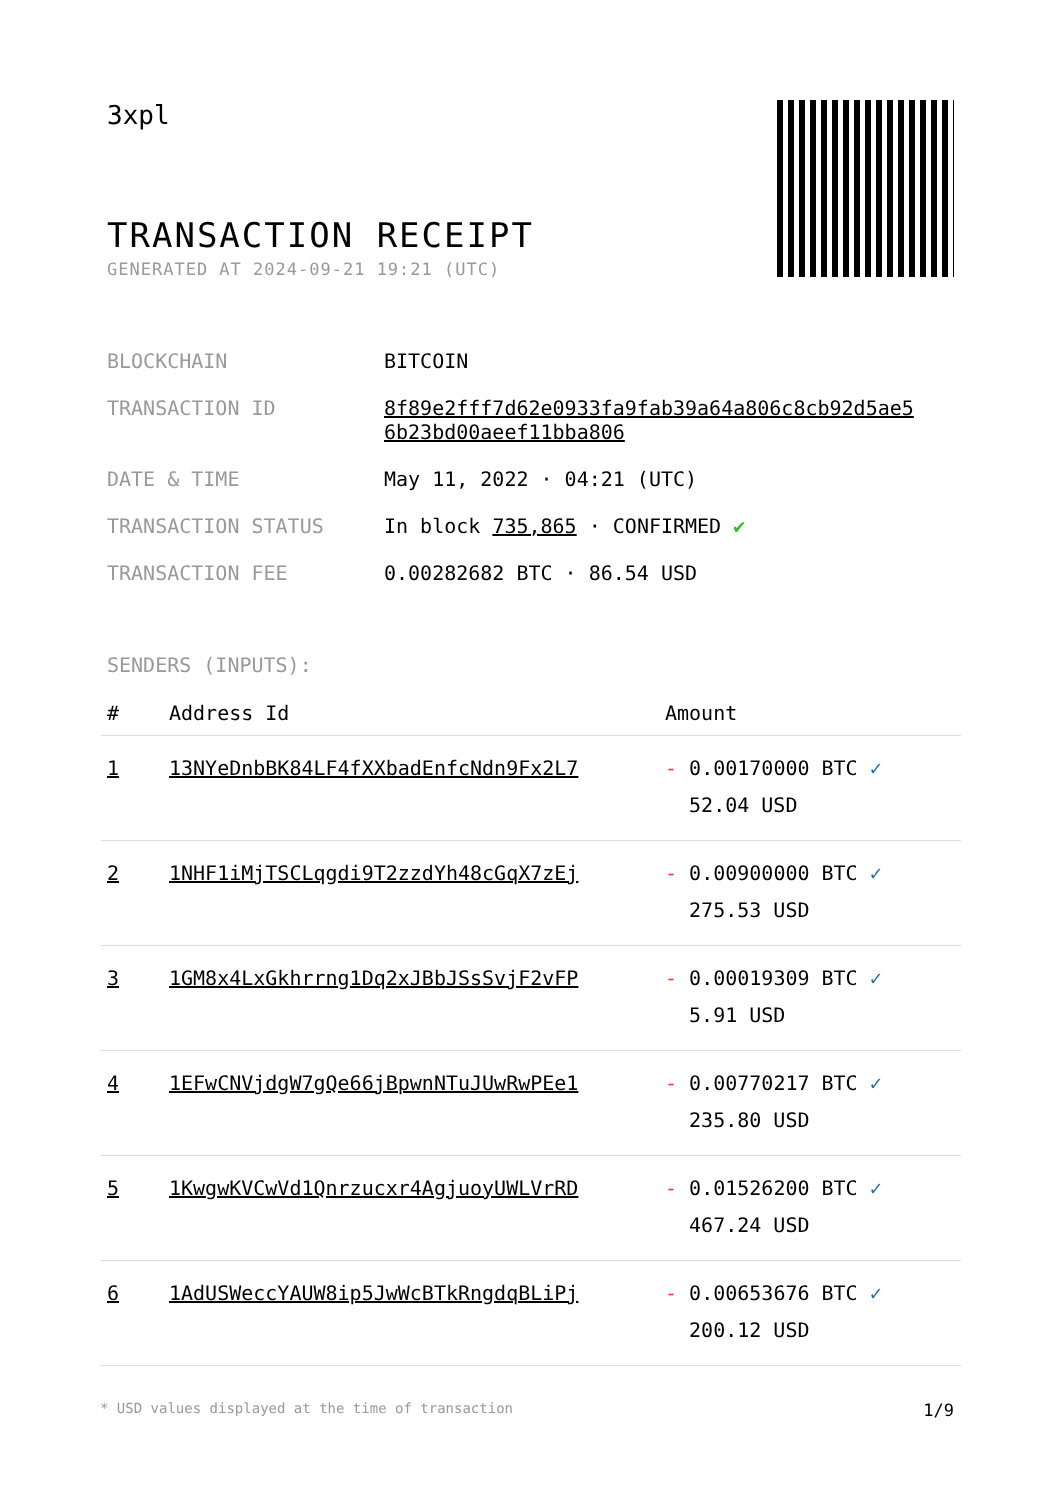3xpl
TRANSACTION RECEIPT
GENERATED AT 2024-09-21 19:21 (UTC)
| BLOCKCHAIN | BITCOIN |
| TRANSACTION ID | 8f89e2fff7d62e0933fa9fab39a64a806c8cb92d5ae5 6b23bd00aeef11bba806 |
| DATE & TIME | May 11, 2022 · 04:21 (UTC) |
| TRANSACTION STATUS | In block 735,865 · CONFIRMED ✔ |
| TRANSACTION FEE | 0.00282682 BTC · 86.54 USD |
SENDERS (INPUTS):
| # | Address Id | Amount |
| --- | --- | --- |
| 1 | 13NYeDnbBK84LF4fXXbadEnfcNdn9Fx2L7 | - 0.00170000 BTC ✓ 52.04 USD |
| 2 | 1NHF1iMjTSCLqgdi9T2zzdYh48cGqX7zEj | - 0.00900000 BTC ✓ 275.53 USD |
| 3 | 1GM8x4LxGkhrrng1Dq2xJBbJSsSvjF2vFP | - 0.00019309 BTC ✓ 5.91 USD |
| 4 | 1EFwCNVjdgW7gQe66jBpwnNTuJUwRwPEe1 | - 0.00770217 BTC ✓ 235.80 USD |
| 5 | 1KwgwKVCwVd1Qnrzucxr4AgjuoyUWLVrRD | - 0.01526200 BTC ✓ 467.24 USD |
| 6 | 1AdUSWeccYAUW8ip5JwWcBTkRngdqBLiPj | - 0.00653676 BTC ✓ 200.12 USD |
* USD values displayed at the time of transaction 1/9